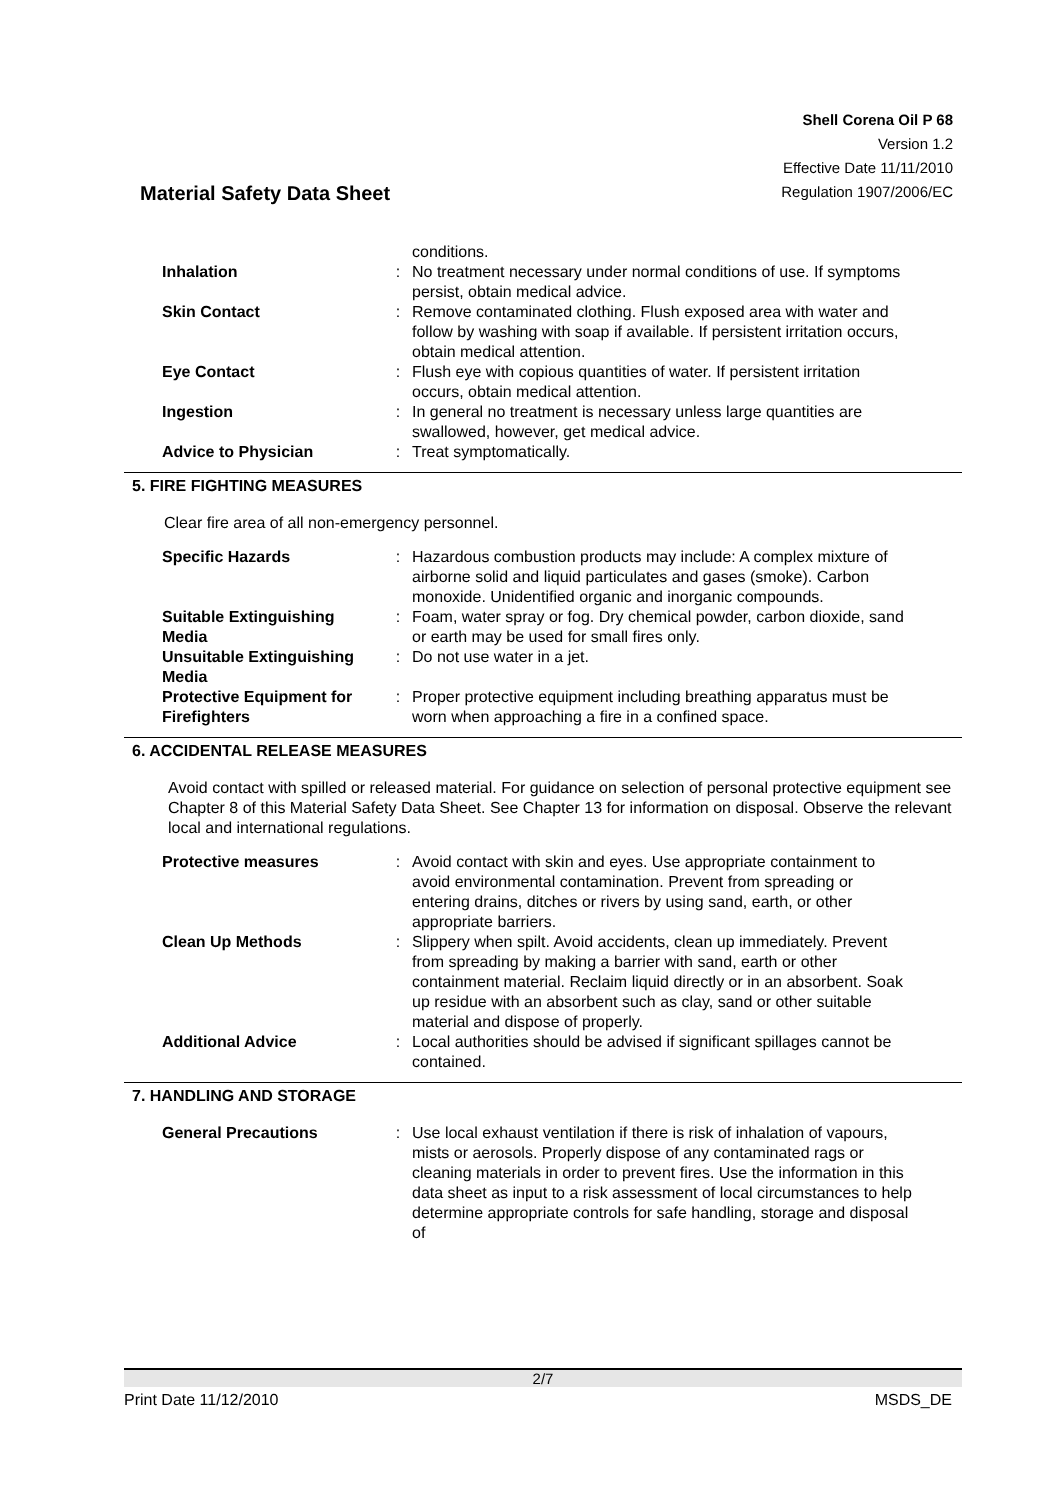Shell Corena Oil P 68
Version 1.2
Effective Date 11/11/2010
Regulation 1907/2006/EC
Material Safety Data Sheet
| | | conditions. |
| Inhalation | : | No treatment necessary under normal conditions of use. If symptoms persist, obtain medical advice. |
| Skin Contact | : | Remove contaminated clothing. Flush exposed area with water and follow by washing with soap if available. If persistent irritation occurs, obtain medical attention. |
| Eye Contact | : | Flush eye with copious quantities of water. If persistent irritation occurs, obtain medical attention. |
| Ingestion | : | In general no treatment is necessary unless large quantities are swallowed, however, get medical advice. |
| Advice to Physician | : | Treat symptomatically. |
5. FIRE FIGHTING MEASURES
Clear fire area of all non-emergency personnel.
| Specific Hazards | : | Hazardous combustion products may include: A complex mixture of airborne solid and liquid particulates and gases (smoke). Carbon monoxide. Unidentified organic and inorganic compounds. |
| Suitable Extinguishing Media | : | Foam, water spray or fog. Dry chemical powder, carbon dioxide, sand or earth may be used for small fires only. |
| Unsuitable Extinguishing Media | : | Do not use water in a jet. |
| Protective Equipment for Firefighters | : | Proper protective equipment including breathing apparatus must be worn when approaching a fire in a confined space. |
6. ACCIDENTAL RELEASE MEASURES
Avoid contact with spilled or released material. For guidance on selection of personal protective equipment see Chapter 8 of this Material Safety Data Sheet. See Chapter 13 for information on disposal. Observe the relevant local and international regulations.
| Protective measures | : | Avoid contact with skin and eyes. Use appropriate containment to avoid environmental contamination. Prevent from spreading or entering drains, ditches or rivers by using sand, earth, or other appropriate barriers. |
| Clean Up Methods | : | Slippery when spilt. Avoid accidents, clean up immediately. Prevent from spreading by making a barrier with sand, earth or other containment material. Reclaim liquid directly or in an absorbent. Soak up residue with an absorbent such as clay, sand or other suitable material and dispose of properly. |
| Additional Advice | : | Local authorities should be advised if significant spillages cannot be contained. |
7. HANDLING AND STORAGE
| General Precautions | : | Use local exhaust ventilation if there is risk of inhalation of vapours, mists or aerosols. Properly dispose of any contaminated rags or cleaning materials in order to prevent fires. Use the information in this data sheet as input to a risk assessment of local circumstances to help determine appropriate controls for safe handling, storage and disposal of |
2/7
Print Date 11/12/2010 MSDS_DE